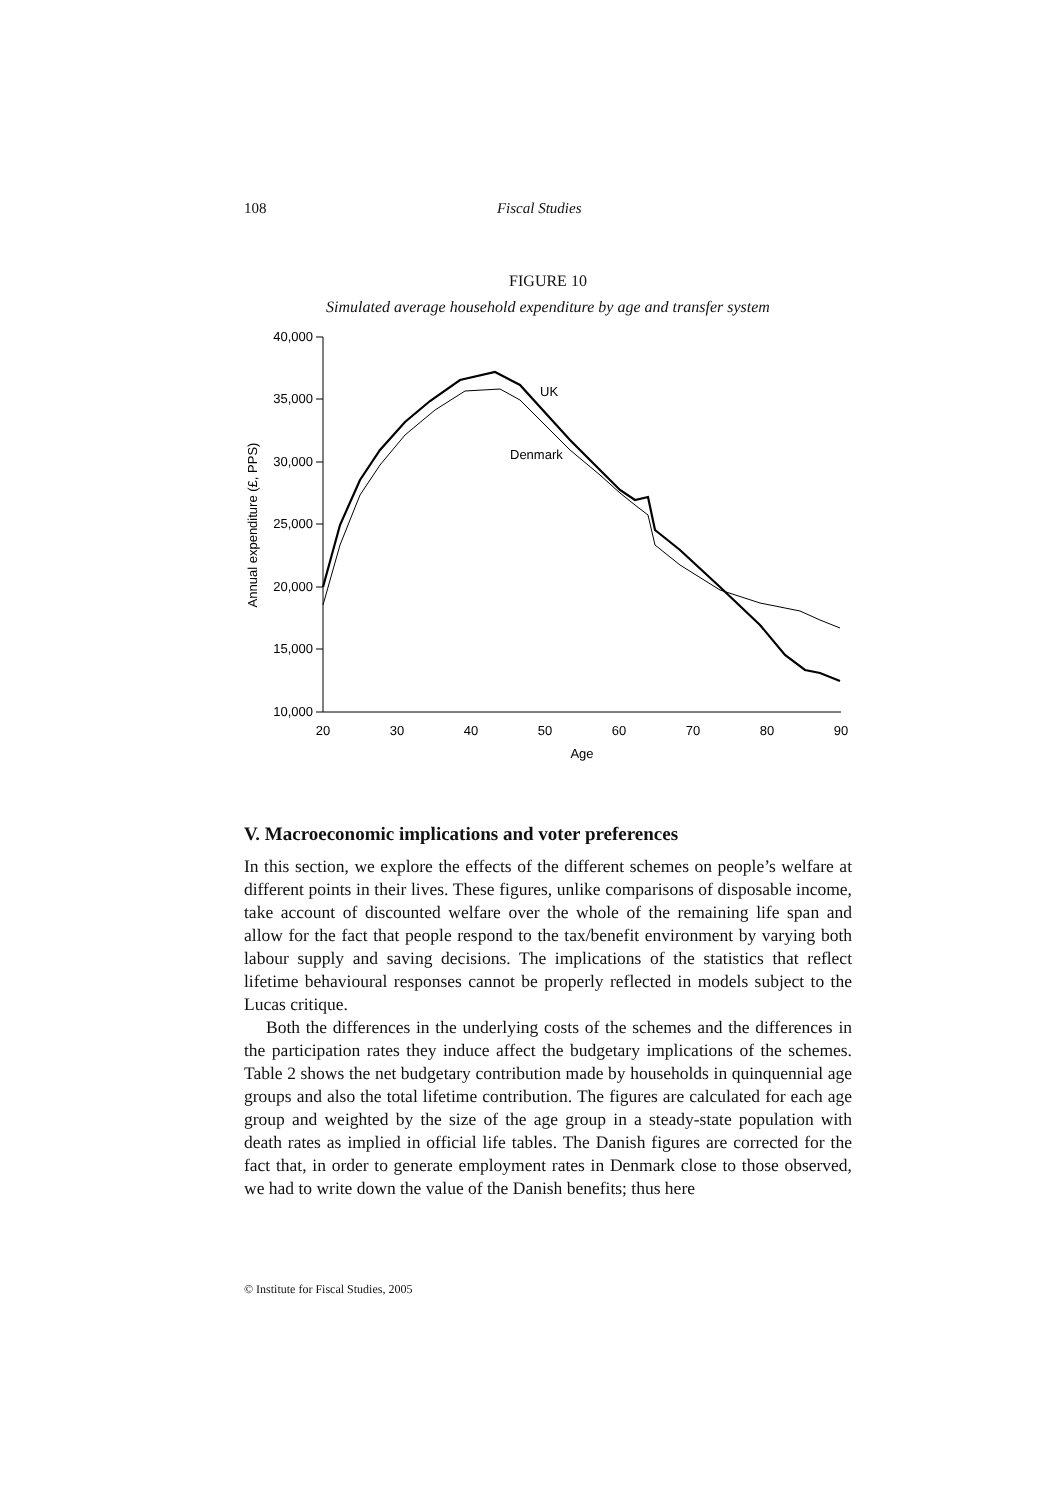108 Fiscal Studies
FIGURE 10
Simulated average household expenditure by age and transfer system
40,000
35,000
30,000
25,000
20,000
15,000
10,000
20
30
40
50
60
70
80
90
Age
Annual expenditure (£, PPS)
UK
Denmark
V. Macroeconomic implications and voter preferences
In this section, we explore the effects of the different schemes on people’s welfare at different points in their lives. These figures, unlike comparisons of disposable income, take account of discounted welfare over the whole of the remaining life span and allow for the fact that people respond to the tax/benefit environment by varying both labour supply and saving decisions. The implications of the statistics that reflect lifetime behavioural responses cannot be properly reflected in models subject to the Lucas critique.
Both the differences in the underlying costs of the schemes and the differences in the participation rates they induce affect the budgetary implications of the schemes. Table 2 shows the net budgetary contribution made by households in quinquennial age groups and also the total lifetime contribution. The figures are calculated for each age group and weighted by the size of the age group in a steady-state population with death rates as implied in official life tables. The Danish figures are corrected for the fact that, in order to generate employment rates in Denmark close to those observed, we had to write down the value of the Danish benefits; thus here
© Institute for Fiscal Studies, 2005